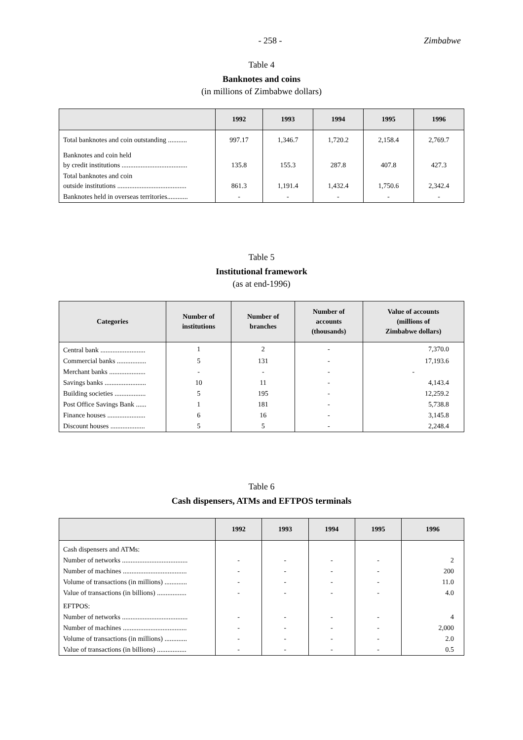- 258 - Zimbabwe
Table 4
Banknotes and coins
(in millions of Zimbabwe dollars)
| | 1992 | 1993 | 1994 | 1995 | 1996 |
| --- | --- | --- | --- | --- | --- |
| Total banknotes and coin outstanding ........... | 997.17 | 1,346.7 | 1,720.2 | 2,158.4 | 2,769.7 |
| Banknotes and coin held by credit institutions ...................................... | 135.8 | 155.3 | 287.8 | 407.8 | 427.3 |
| Total banknotes and coin outside institutions ........................................ | 861.3 | 1,191.4 | 1,432.4 | 1,750.6 | 2,342.4 |
| Banknotes held in overseas territories............ | - | - | - | - | - |
Table 5
Institutional framework
(as at end-1996)
| Categories | Number of institutions | Number of branches | Number of accounts (thousands) | Value of accounts (millions of Zimbabwe dollars) |
| --- | --- | --- | --- | --- |
| Central bank .......................... | 1 | 2 | - | 7,370.0 |
| Commercial banks ................. | 5 | 131 | - | 17,193.6 |
| Merchant banks ..................... | - | - | - | - |
| Savings banks ........................ | 10 | 11 | - | 4,143.4 |
| Building societies .................. | 5 | 195 | - | 12,259.2 |
| Post Office Savings Bank ...... | 1 | 181 | - | 5,738.8 |
| Finance houses ...................... | 6 | 16 | - | 3,145.8 |
| Discount houses .................... | 5 | 5 | - | 2,248.4 |
Table 6
Cash dispensers, ATMs and EFTPOS terminals
| | 1992 | 1993 | 1994 | 1995 | 1996 |
| --- | --- | --- | --- | --- | --- |
| Cash dispensers and ATMs: | | | | | |
| Number of networks ...................................... | - | - | - | - | 2 |
| Number of machines ..................................... | - | - | - | - | 200 |
| Volume of transactions (in millions) ............. | - | - | - | - | 11.0 |
| Value of transactions (in billions) ................. | - | - | - | - | 4.0 |
| EFTPOS: | | | | | |
| Number of networks ...................................... | - | - | - | - | 4 |
| Number of machines ..................................... | - | - | - | - | 2,000 |
| Volume of transactions (in millions) ............. | - | - | - | - | 2.0 |
| Value of transactions (in billions) ................. | - | - | - | - | 0.5 |